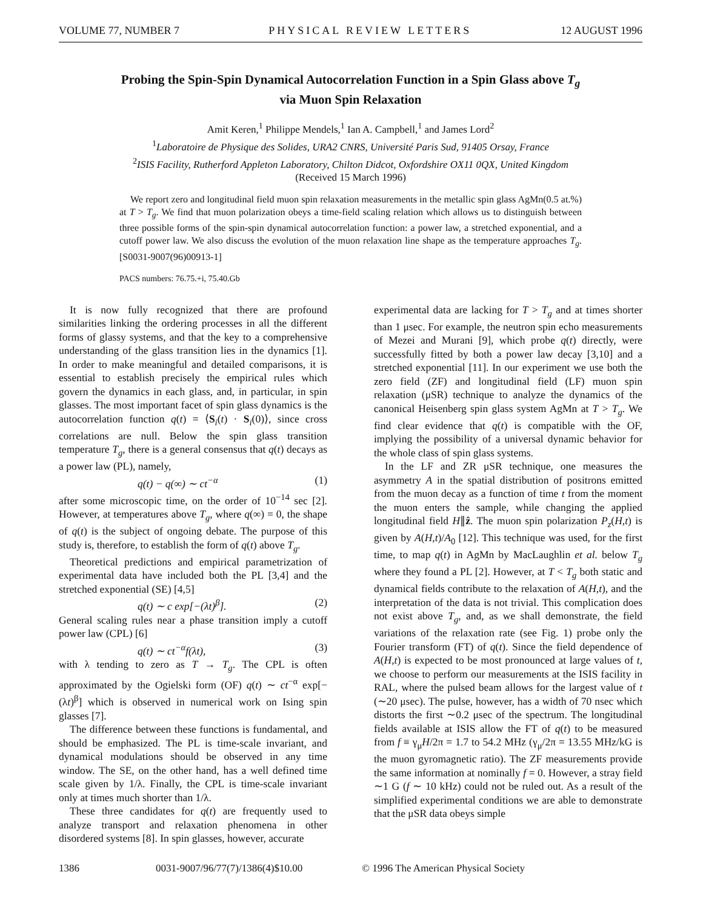VOLUME 77, NUMBER 7 PHYSICAL REVIEW LETTERS 12 AUGUST 1996
Probing the Spin-Spin Dynamical Autocorrelation Function in a Spin Glass above T<sub>g</sub>
via Muon Spin Relaxation
Amit Keren,<sup>1</sup> Philippe Mendels,<sup>1</sup> Ian A. Campbell,<sup>1</sup> and James Lord<sup>2</sup>
<sup>1</sup> Laboratoire de Physique des Solides, URA2 CNRS, Université Paris Sud, 91405 Orsay, France
<sup>2</sup> ISIS Facility, Rutherford Appleton Laboratory, Chilton Didcot, Oxfordshire OX11 0QX, United Kingdom
(Received 15 March 1996)
We report zero and longitudinal field muon spin relaxation measurements in the metallic spin glass AgMn(0.5 at.%) at T > T<sub>g</sub>. We find that muon polarization obeys a time-field scaling relation which allows us to distinguish between three possible forms of the spin-spin dynamical autocorrelation function: a power law, a stretched exponential, and a cutoff power law. We also discuss the evolution of the muon relaxation line shape as the temperature approaches T<sub>g</sub>. [S0031-9007(96)00913-1]
PACS numbers: 76.75.+i, 75.40.Gb
It is now fully recognized that there are profound similarities linking the ordering processes in all the different forms of glassy systems, and that the key to a comprehensive understanding of the glass transition lies in the dynamics [1]. In order to make meaningful and detailed comparisons, it is essential to establish precisely the empirical rules which govern the dynamics in each glass, and, in particular, in spin glasses. The most important facet of spin glass dynamics is the autocorrelation function q(t) = ⟨S<sub>i</sub>(t) · S<sub>i</sub>(0)⟩, since cross correlations are null. Below the spin glass transition temperature T<sub>g</sub>, there is a general consensus that q(t) decays as a power law (PL), namely,
q(t) − q(∞) ∼ ct<sup>−α</sup> (1)
after some microscopic time, on the order of 10<sup>−14</sup> sec [2]. However, at temperatures above T<sub>g</sub>, where q(∞) = 0, the shape of q(t) is the subject of ongoing debate. The purpose of this study is, therefore, to establish the form of q(t) above T<sub>g</sub>.
Theoretical predictions and empirical parametrization of experimental data have included both the PL [3,4] and the stretched exponential (SE) [4,5]
q(t) ∼ c exp[−(λt)<sup>β</sup>]. (2)
General scaling rules near a phase transition imply a cutoff power law (CPL) [6]
q(t) ∼ ct<sup>−α</sup>f(λt), (3)
with λ tending to zero as T → T<sub>g</sub>. The CPL is often approximated by the Ogielski form (OF) q(t) ∼ ct<sup>−α</sup> exp[−(λt)<sup>β</sup>] which is observed in numerical work on Ising spin glasses [7].
The difference between these functions is fundamental, and should be emphasized. The PL is time-scale invariant, and dynamical modulations should be observed in any time window. The SE, on the other hand, has a well defined time scale given by 1/λ. Finally, the CPL is time-scale invariant only at times much shorter than 1/λ.
These three candidates for q(t) are frequently used to analyze transport and relaxation phenomena in other disordered systems [8]. In spin glasses, however, accurate
experimental data are lacking for T > T<sub>g</sub> and at times shorter than 1 μsec. For example, the neutron spin echo measurements of Mezei and Murani [9], which probe q(t) directly, were successfully fitted by both a power law decay [3,10] and a stretched exponential [11]. In our experiment we use both the zero field (ZF) and longitudinal field (LF) muon spin relaxation (μSR) technique to analyze the dynamics of the canonical Heisenberg spin glass system AgMn at T > T<sub>g</sub>. We find clear evidence that q(t) is compatible with the OF, implying the possibility of a universal dynamic behavior for the whole class of spin glass systems.
In the LF and ZR μSR technique, one measures the asymmetry A in the spatial distribution of positrons emitted from the muon decay as a function of time t from the moment the muon enters the sample, while changing the applied longitudinal field H∥ẑ. The muon spin polarization P<sub>z</sub>(H,t) is given by A(H,t)/A<sub>0</sub> [12]. This technique was used, for the first time, to map q(t) in AgMn by MacLaughlin et al. below T<sub>g</sub> where they found a PL [2]. However, at T < T<sub>g</sub> both static and dynamical fields contribute to the relaxation of A(H,t), and the interpretation of the data is not trivial. This complication does not exist above T<sub>g</sub>, and, as we shall demonstrate, the field variations of the relaxation rate (see Fig. 1) probe only the Fourier transform (FT) of q(t). Since the field dependence of A(H,t) is expected to be most pronounced at large values of t, we choose to perform our measurements at the ISIS facility in RAL, where the pulsed beam allows for the largest value of t (∼20 μsec). The pulse, however, has a width of 70 nsec which distorts the first ∼0.2 μsec of the spectrum. The longitudinal fields available at ISIS allow the FT of q(t) to be measured from f ≡ γ<sub>μ</sub>H/2π = 1.7 to 54.2 MHz (γ<sub>μ</sub>/2π = 13.55 MHz/kG is the muon gyromagnetic ratio). The ZF measurements provide the same information at nominally f = 0. However, a stray field ∼1 G (f ∼ 10 kHz) could not be ruled out. As a result of the simplified experimental conditions we are able to demonstrate that the μSR data obeys simple
1386 0031-9007/96/77(7)/1386(4)$10.00 © 1996 The American Physical Society